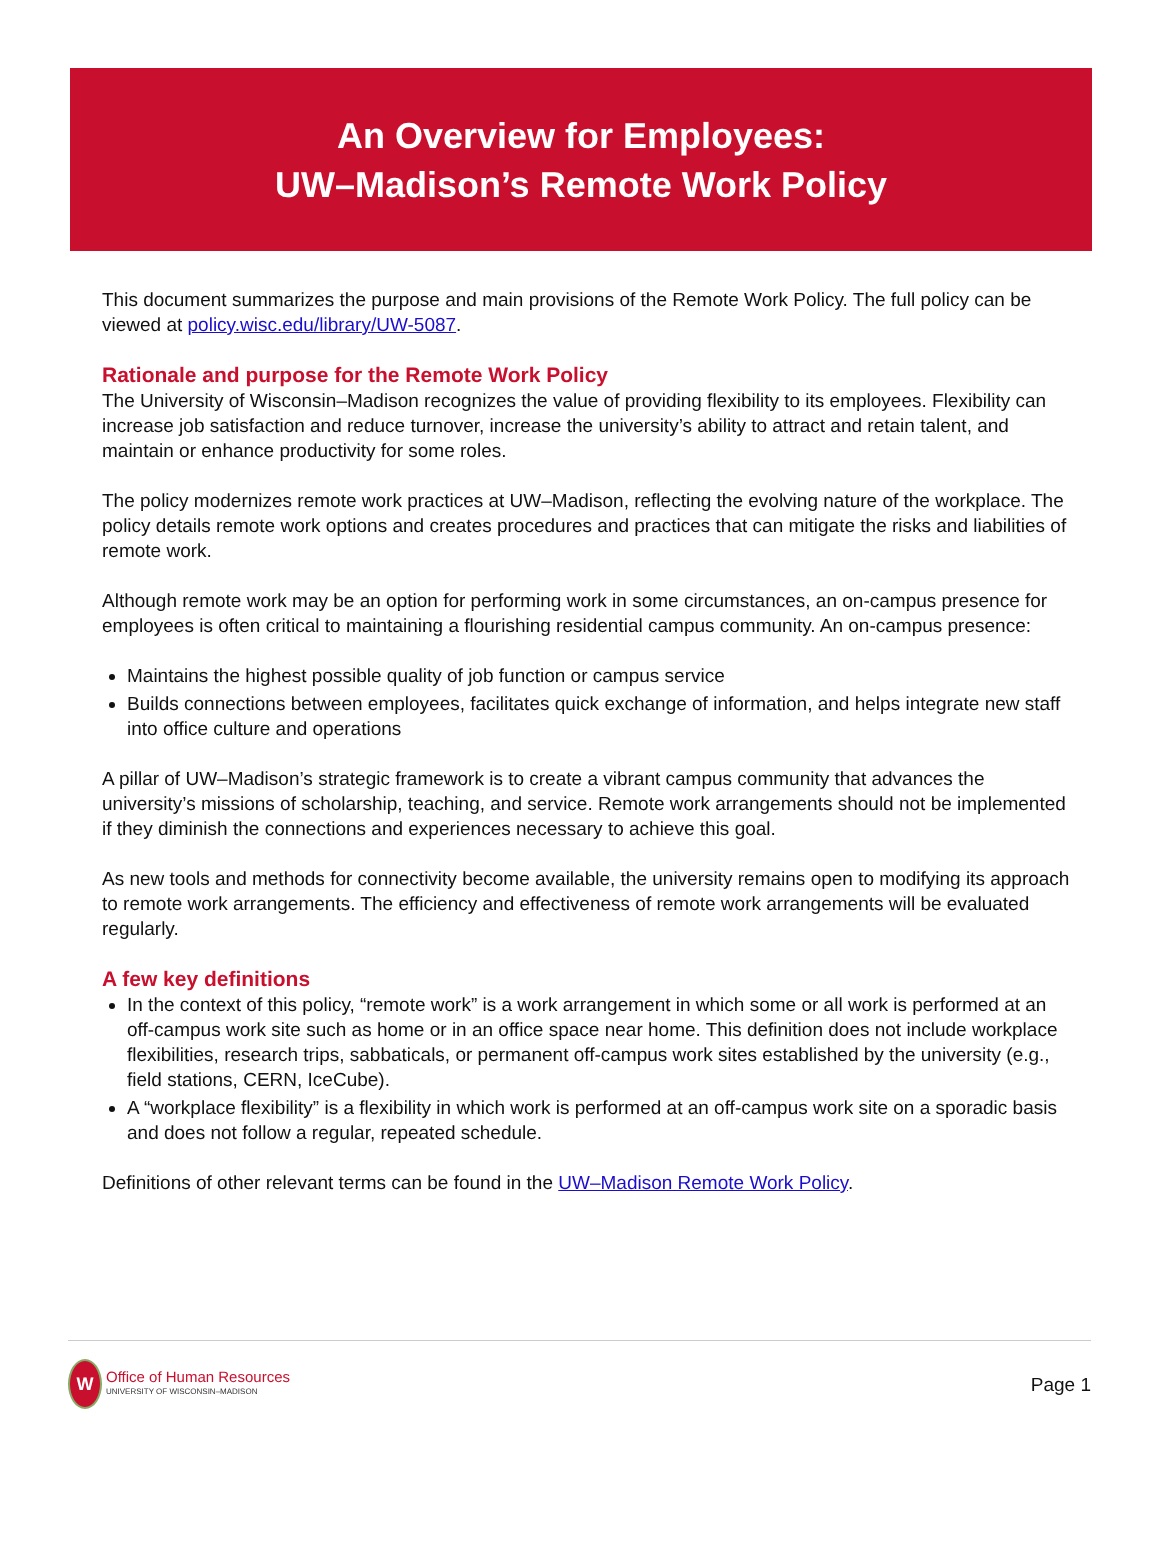An Overview for Employees:
UW–Madison’s Remote Work Policy
This document summarizes the purpose and main provisions of the Remote Work Policy. The full policy can be viewed at policy.wisc.edu/library/UW-5087.
Rationale and purpose for the Remote Work Policy
The University of Wisconsin–Madison recognizes the value of providing flexibility to its employees. Flexibility can increase job satisfaction and reduce turnover, increase the university’s ability to attract and retain talent, and maintain or enhance productivity for some roles.
The policy modernizes remote work practices at UW–Madison, reflecting the evolving nature of the workplace. The policy details remote work options and creates procedures and practices that can mitigate the risks and liabilities of remote work.
Although remote work may be an option for performing work in some circumstances, an on-campus presence for employees is often critical to maintaining a flourishing residential campus community. An on-campus presence:
Maintains the highest possible quality of job function or campus service
Builds connections between employees, facilitates quick exchange of information, and helps integrate new staff into office culture and operations
A pillar of UW–Madison’s strategic framework is to create a vibrant campus community that advances the university’s missions of scholarship, teaching, and service. Remote work arrangements should not be implemented if they diminish the connections and experiences necessary to achieve this goal.
As new tools and methods for connectivity become available, the university remains open to modifying its approach to remote work arrangements. The efficiency and effectiveness of remote work arrangements will be evaluated regularly.
A few key definitions
In the context of this policy, “remote work” is a work arrangement in which some or all work is performed at an off-campus work site such as home or in an office space near home. This definition does not include workplace flexibilities, research trips, sabbaticals, or permanent off-campus work sites established by the university (e.g., field stations, CERN, IceCube).
A “workplace flexibility” is a flexibility in which work is performed at an off-campus work site on a sporadic basis and does not follow a regular, repeated schedule.
Definitions of other relevant terms can be found in the UW–Madison Remote Work Policy.
W
Office of Human Resources
UNIVERSITY OF WISCONSIN–MADISON
Page 1